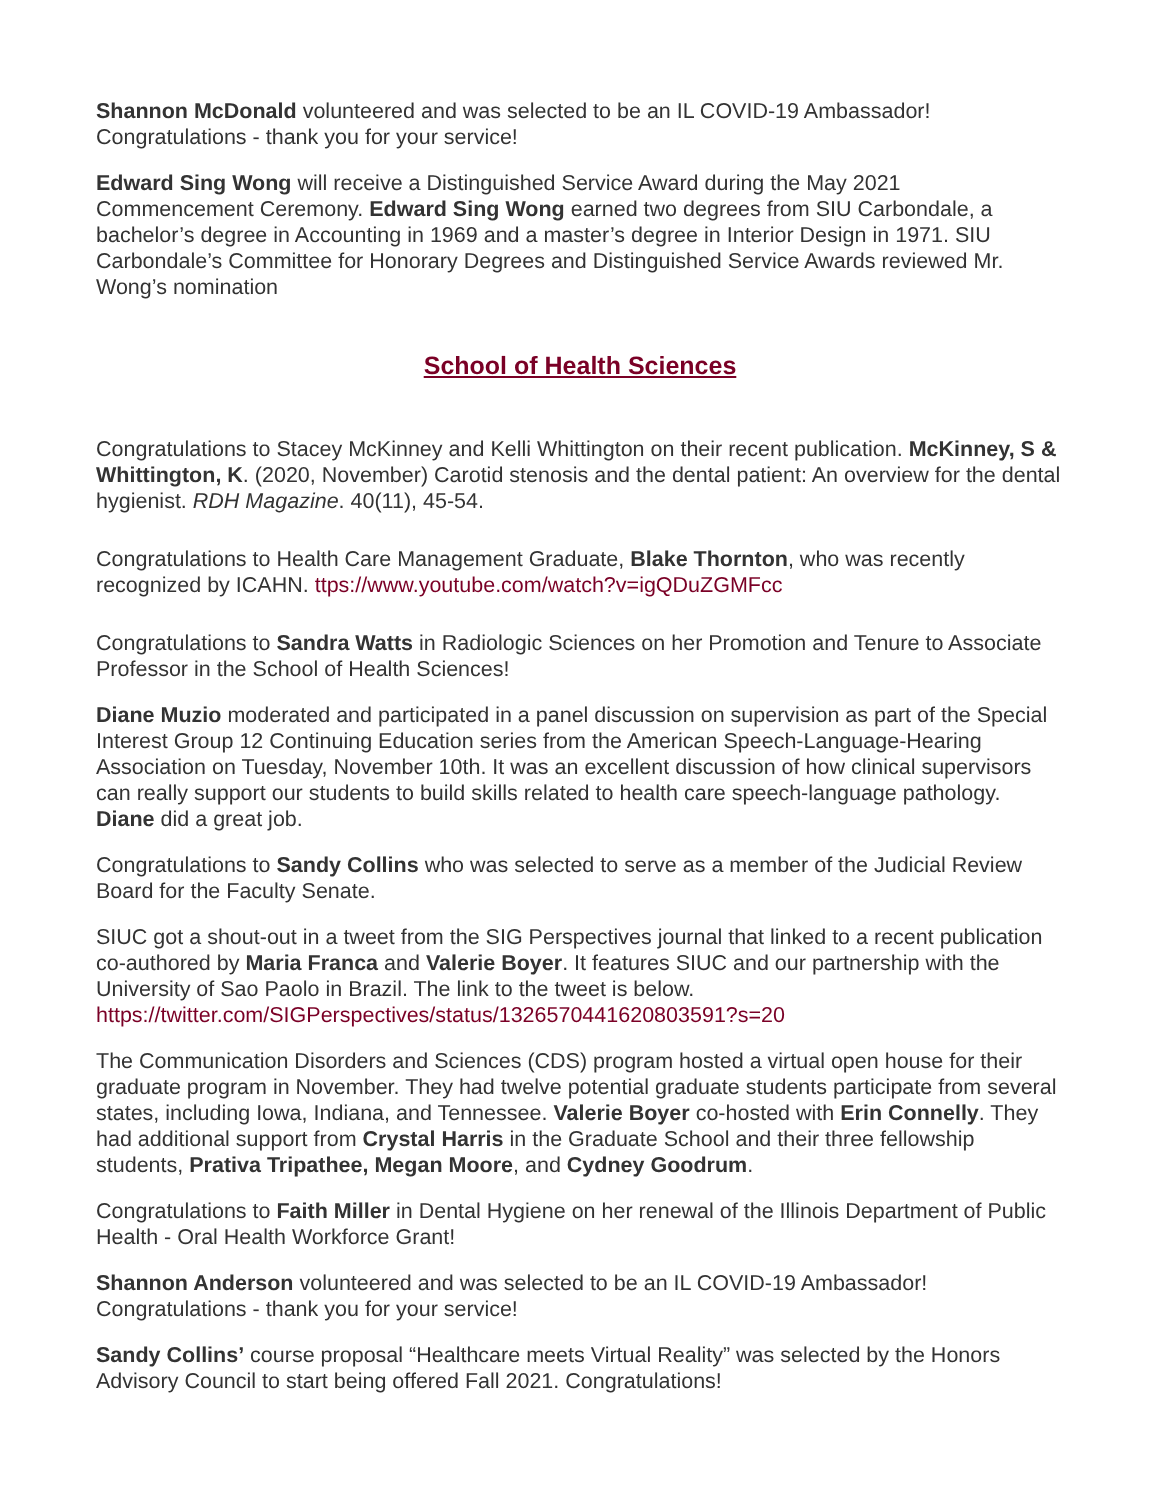Shannon McDonald volunteered and was selected to be an IL COVID-19 Ambassador! Congratulations - thank you for your service!
Edward Sing Wong will receive a Distinguished Service Award during the May 2021 Commencement Ceremony. Edward Sing Wong earned two degrees from SIU Carbondale, a bachelor’s degree in Accounting in 1969 and a master’s degree in Interior Design in 1971. SIU Carbondale’s Committee for Honorary Degrees and Distinguished Service Awards reviewed Mr. Wong’s nomination
School of Health Sciences
Congratulations to Stacey McKinney and Kelli Whittington on their recent publication. McKinney, S & Whittington, K. (2020, November) Carotid stenosis and the dental patient: An overview for the dental hygienist. RDH Magazine. 40(11), 45-54.
Congratulations to Health Care Management Graduate, Blake Thornton, who was recently recognized by ICAHN. ttps://www.youtube.com/watch?v=igQDuZGMFcc
Congratulations to Sandra Watts in Radiologic Sciences on her Promotion and Tenure to Associate Professor in the School of Health Sciences!
Diane Muzio moderated and participated in a panel discussion on supervision as part of the Special Interest Group 12 Continuing Education series from the American Speech-Language-Hearing Association on Tuesday, November 10th. It was an excellent discussion of how clinical supervisors can really support our students to build skills related to health care speech-language pathology. Diane did a great job.
Congratulations to Sandy Collins who was selected to serve as a member of the Judicial Review Board for the Faculty Senate.
SIUC got a shout-out in a tweet from the SIG Perspectives journal that linked to a recent publication co-authored by Maria Franca and Valerie Boyer. It features SIUC and our partnership with the University of Sao Paolo in Brazil. The link to the tweet is below. https://twitter.com/SIGPerspectives/status/1326570441620803591?s=20
The Communication Disorders and Sciences (CDS) program hosted a virtual open house for their graduate program in November. They had twelve potential graduate students participate from several states, including Iowa, Indiana, and Tennessee. Valerie Boyer co-hosted with Erin Connelly. They had additional support from Crystal Harris in the Graduate School and their three fellowship students, Prativa Tripathee, Megan Moore, and Cydney Goodrum.
Congratulations to Faith Miller in Dental Hygiene on her renewal of the Illinois Department of Public Health - Oral Health Workforce Grant!
Shannon Anderson volunteered and was selected to be an IL COVID-19 Ambassador! Congratulations - thank you for your service!
Sandy Collins’ course proposal “Healthcare meets Virtual Reality” was selected by the Honors Advisory Council to start being offered Fall 2021. Congratulations!